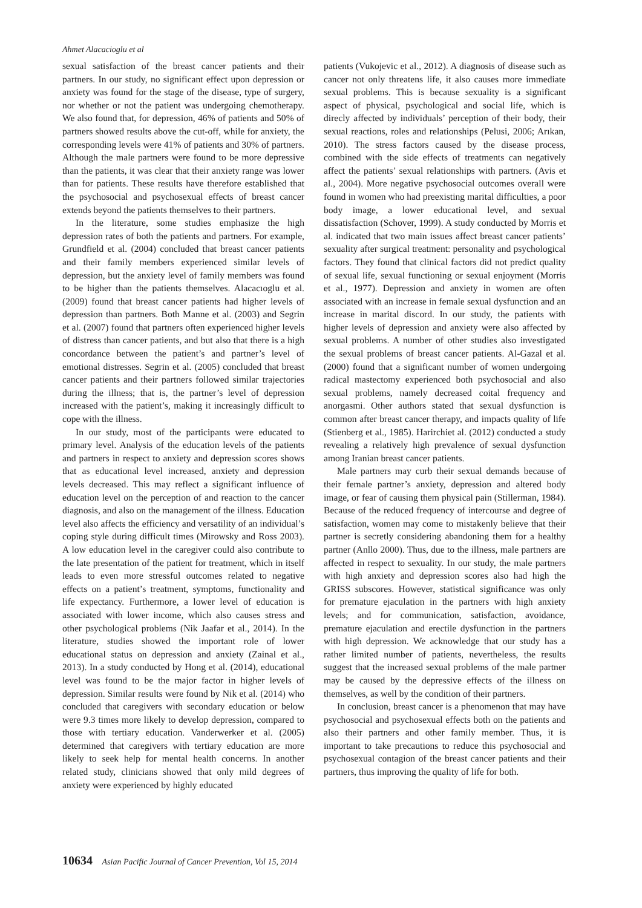Ahmet Alacacioglu et al
sexual satisfaction of the breast cancer patients and their partners. In our study, no significant effect upon depression or anxiety was found for the stage of the disease, type of surgery, nor whether or not the patient was undergoing chemotherapy. We also found that, for depression, 46% of patients and 50% of partners showed results above the cut-off, while for anxiety, the corresponding levels were 41% of patients and 30% of partners. Although the male partners were found to be more depressive than the patients, it was clear that their anxiety range was lower than for patients. These results have therefore established that the psychosocial and psychosexual effects of breast cancer extends beyond the patients themselves to their partners.
In the literature, some studies emphasize the high depression rates of both the patients and partners. For example, Grundfield et al. (2004) concluded that breast cancer patients and their family members experienced similar levels of depression, but the anxiety level of family members was found to be higher than the patients themselves. Alacacıoglu et al. (2009) found that breast cancer patients had higher levels of depression than partners. Both Manne et al. (2003) and Segrin et al. (2007) found that partners often experienced higher levels of distress than cancer patients, and but also that there is a high concordance between the patient’s and partner’s level of emotional distresses. Segrin et al. (2005) concluded that breast cancer patients and their partners followed similar trajectories during the illness; that is, the partner’s level of depression increased with the patient’s, making it increasingly difficult to cope with the illness.
In our study, most of the participants were educated to primary level. Analysis of the education levels of the patients and partners in respect to anxiety and depression scores shows that as educational level increased, anxiety and depression levels decreased. This may reflect a significant influence of education level on the perception of and reaction to the cancer diagnosis, and also on the management of the illness. Education level also affects the efficiency and versatility of an individual’s coping style during difficult times (Mirowsky and Ross 2003). A low education level in the caregiver could also contribute to the late presentation of the patient for treatment, which in itself leads to even more stressful outcomes related to negative effects on a patient’s treatment, symptoms, functionality and life expectancy. Furthermore, a lower level of education is associated with lower income, which also causes stress and other psychological problems (Nik Jaafar et al., 2014). In the literature, studies showed the important role of lower educational status on depression and anxiety (Zainal et al., 2013). In a study conducted by Hong et al. (2014), educational level was found to be the major factor in higher levels of depression. Similar results were found by Nik et al. (2014) who concluded that caregivers with secondary education or below were 9.3 times more likely to develop depression, compared to those with tertiary education. Vanderwerker et al. (2005) determined that caregivers with tertiary education are more likely to seek help for mental health concerns. In another related study, clinicians showed that only mild degrees of anxiety were experienced by highly educated
patients (Vukojevic et al., 2012). A diagnosis of disease such as cancer not only threatens life, it also causes more immediate sexual problems. This is because sexuality is a significant aspect of physical, psychological and social life, which is direcly affected by individuals’ perception of their body, their sexual reactions, roles and relationships (Pelusi, 2006; Arıkan, 2010). The stress factors caused by the disease process, combined with the side effects of treatments can negatively affect the patients’ sexual relationships with partners. (Avis et al., 2004). More negative psychosocial outcomes overall were found in women who had preexisting marital difficulties, a poor body image, a lower educational level, and sexual dissatisfaction (Schover, 1999). A study conducted by Morris et al. indicated that two main issues affect breast cancer patients’ sexuality after surgical treatment: personality and psychological factors. They found that clinical factors did not predict quality of sexual life, sexual functioning or sexual enjoyment (Morris et al., 1977). Depression and anxiety in women are often associated with an increase in female sexual dysfunction and an increase in marital discord. In our study, the patients with higher levels of depression and anxiety were also affected by sexual problems. A number of other studies also investigated the sexual problems of breast cancer patients. Al-Gazal et al. (2000) found that a significant number of women undergoing radical mastectomy experienced both psychosocial and also sexual problems, namely decreased coital frequency and anorgasmi. Other authors stated that sexual dysfunction is common after breast cancer therapy, and impacts quality of life (Stienberg et al., 1985). Harirchiet al. (2012) conducted a study revealing a relatively high prevalence of sexual dysfunction among Iranian breast cancer patients.
Male partners may curb their sexual demands because of their female partner’s anxiety, depression and altered body image, or fear of causing them physical pain (Stillerman, 1984). Because of the reduced frequency of intercourse and degree of satisfaction, women may come to mistakenly believe that their partner is secretly considering abandoning them for a healthy partner (Anllo 2000). Thus, due to the illness, male partners are affected in respect to sexuality. In our study, the male partners with high anxiety and depression scores also had high the GRISS subscores. However, statistical significance was only for premature ejaculation in the partners with high anxiety levels; and for communication, satisfaction, avoidance, premature ejaculation and erectile dysfunction in the partners with high depression. We acknowledge that our study has a rather limited number of patients, nevertheless, the results suggest that the increased sexual problems of the male partner may be caused by the depressive effects of the illness on themselves, as well by the condition of their partners.
In conclusion, breast cancer is a phenomenon that may have psychosocial and psychosexual effects both on the patients and also their partners and other family member. Thus, it is important to take precautions to reduce this psychosocial and psychosexual contagion of the breast cancer patients and their partners, thus improving the quality of life for both.
10634 Asian Pacific Journal of Cancer Prevention, Vol 15, 2014